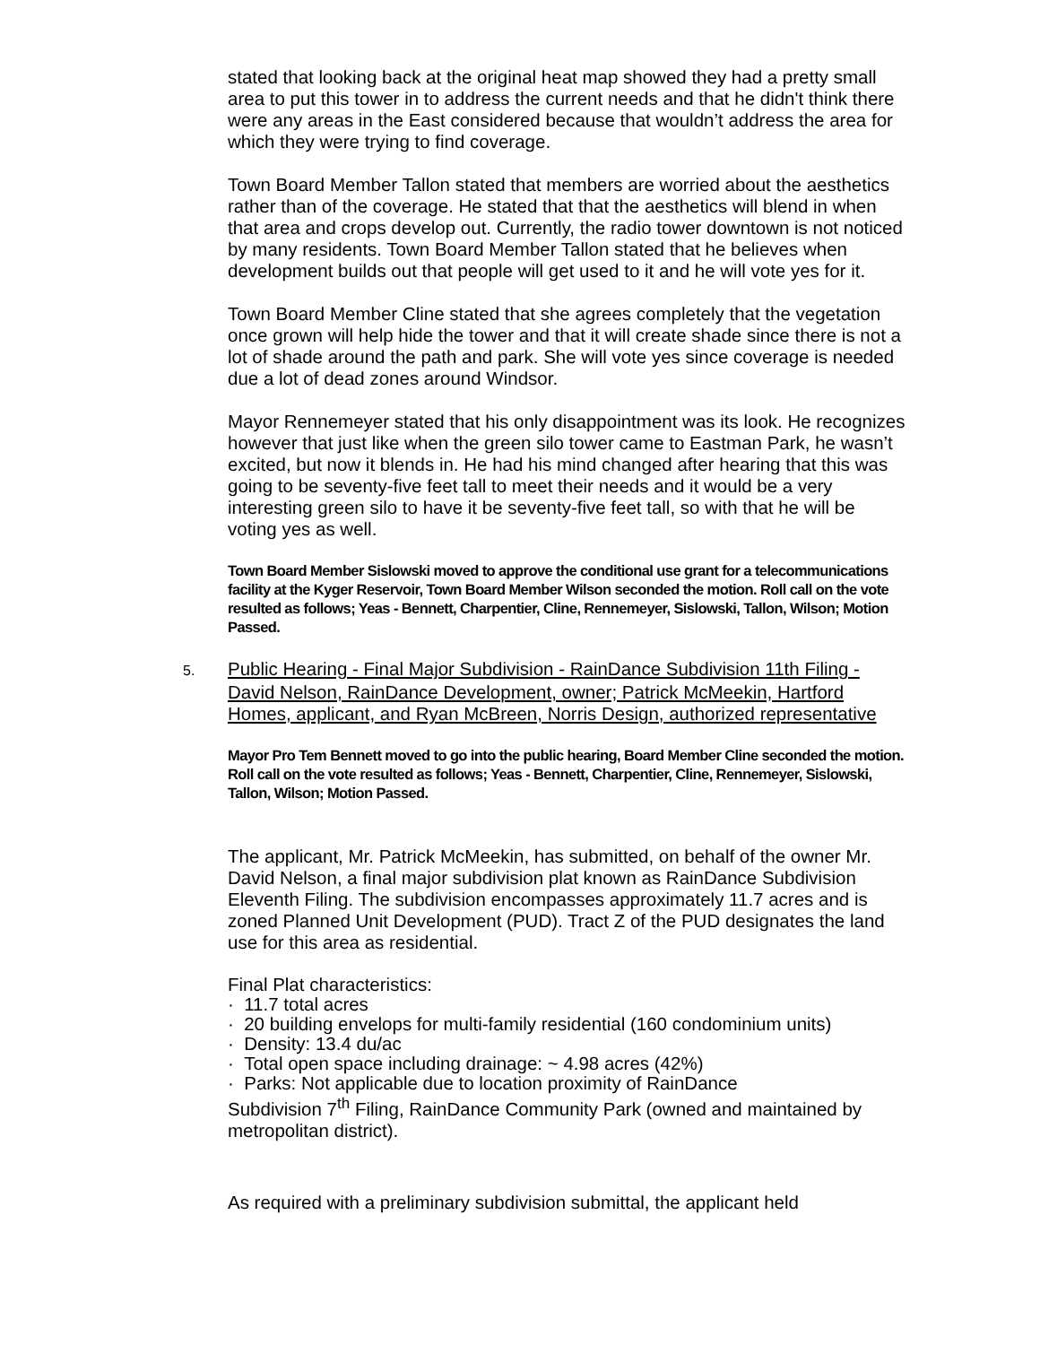stated that looking back at the original heat map showed they had a pretty small area to put this tower in to address the current needs and that he didn't think there were any areas in the East considered because that wouldn’t address the area for which they were trying to find coverage.
Town Board Member Tallon stated that members are worried about the aesthetics rather than of the coverage. He stated that that the aesthetics will blend in when that area and crops develop out. Currently, the radio tower downtown is not noticed by many residents. Town Board Member Tallon stated that he believes when development builds out that people will get used to it and he will vote yes for it.
Town Board Member Cline stated that she agrees completely that the vegetation once grown will help hide the tower and that it will create shade since there is not a lot of shade around the path and park. She will vote yes since coverage is needed due a lot of dead zones around Windsor.
Mayor Rennemeyer stated that his only disappointment was its look. He recognizes however that just like when the green silo tower came to Eastman Park, he wasn’t excited, but now it blends in. He had his mind changed after hearing that this was going to be seventy-five feet tall to meet their needs and it would be a very interesting green silo to have it be seventy-five feet tall, so with that he will be voting yes as well.
Town Board Member Sislowski moved to approve the conditional use grant for a telecommunications facility at the Kyger Reservoir, Town Board Member Wilson seconded the motion. Roll call on the vote resulted as follows; Yeas - Bennett, Charpentier, Cline, Rennemeyer, Sislowski, Tallon, Wilson; Motion Passed.
5. Public Hearing - Final Major Subdivision - RainDance Subdivision 11th Filing - David Nelson, RainDance Development, owner; Patrick McMeekin, Hartford Homes, applicant, and Ryan McBreen, Norris Design, authorized representative
Mayor Pro Tem Bennett moved to go into the public hearing, Board Member Cline seconded the motion. Roll call on the vote resulted as follows; Yeas - Bennett, Charpentier, Cline, Rennemeyer, Sislowski, Tallon, Wilson; Motion Passed.
The applicant, Mr. Patrick McMeekin, has submitted, on behalf of the owner Mr. David Nelson, a final major subdivision plat known as RainDance Subdivision Eleventh Filing. The subdivision encompasses approximately 11.7 acres and is zoned Planned Unit Development (PUD). Tract Z of the PUD designates the land use for this area as residential.
Final Plat characteristics:
· 11.7 total acres
· 20 building envelops for multi-family residential (160 condominium units)
· Density: 13.4 du/ac
· Total open space including drainage: ~ 4.98 acres (42%)
· Parks: Not applicable due to location proximity of RainDance
Subdivision 7<sup>th</sup> Filing, RainDance Community Park (owned and maintained by metropolitan district).
As required with a preliminary subdivision submittal, the applicant held